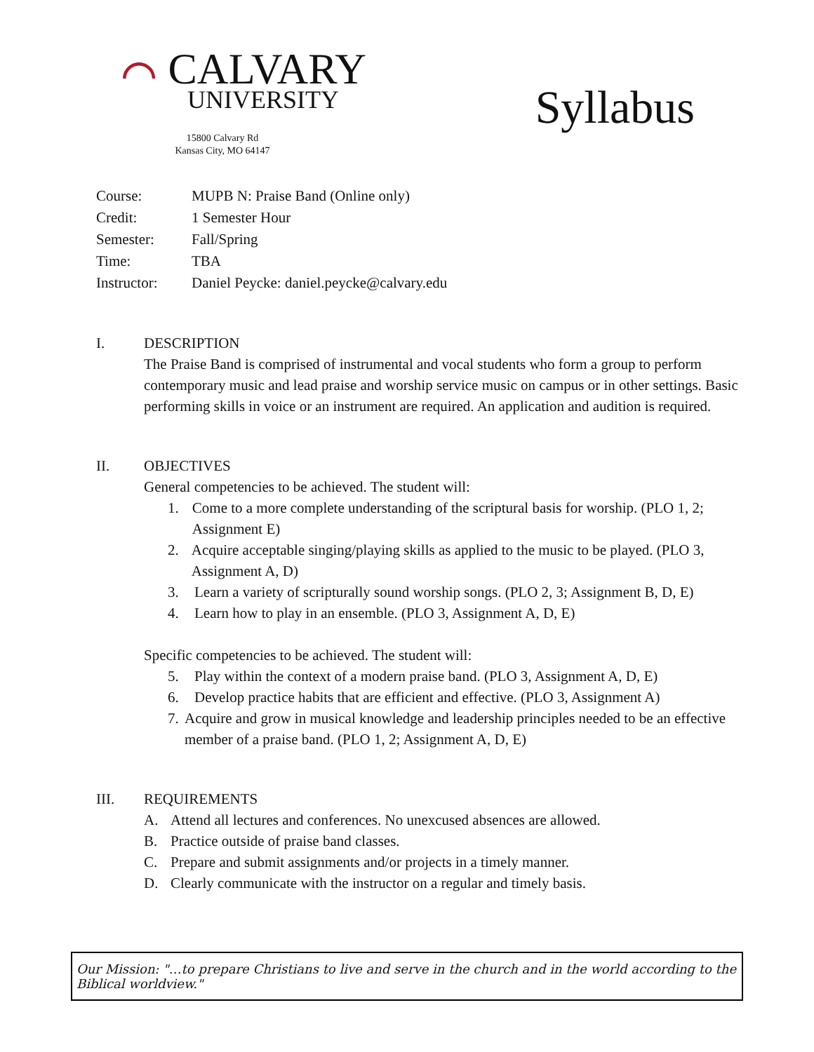⌒ CALVARY
UNIVERSITY
15800 Calvary Rd
Kansas City, MO 64147
Syllabus
| Course: | MUPB N: Praise Band (Online only) |
| Credit: | 1 Semester Hour |
| Semester: | Fall/Spring |
| Time: | TBA |
| Instructor: | Daniel Peycke: daniel.peycke@calvary.edu |
I. DESCRIPTION
The Praise Band is comprised of instrumental and vocal students who form a group to perform contemporary music and lead praise and worship service music on campus or in other settings. Basic performing skills in voice or an instrument are required. An application and audition is required.
II. OBJECTIVES
General competencies to be achieved. The student will:
1. Come to a more complete understanding of the scriptural basis for worship. (PLO 1, 2; Assignment E)
2. Acquire acceptable singing/playing skills as applied to the music to be played. (PLO 3, Assignment A, D)
3. Learn a variety of scripturally sound worship songs. (PLO 2, 3; Assignment B, D, E)
4. Learn how to play in an ensemble. (PLO 3, Assignment A, D, E)
Specific competencies to be achieved. The student will:
5. Play within the context of a modern praise band. (PLO 3, Assignment A, D, E)
6. Develop practice habits that are efficient and effective. (PLO 3, Assignment A)
7. Acquire and grow in musical knowledge and leadership principles needed to be an effective member of a praise band. (PLO 1, 2; Assignment A, D, E)
III. REQUIREMENTS
A. Attend all lectures and conferences. No unexcused absences are allowed.
B. Practice outside of praise band classes.
C. Prepare and submit assignments and/or projects in a timely manner.
D. Clearly communicate with the instructor on a regular and timely basis.
Our Mission: "…to prepare Christians to live and serve in the church and in the world according to the Biblical worldview."